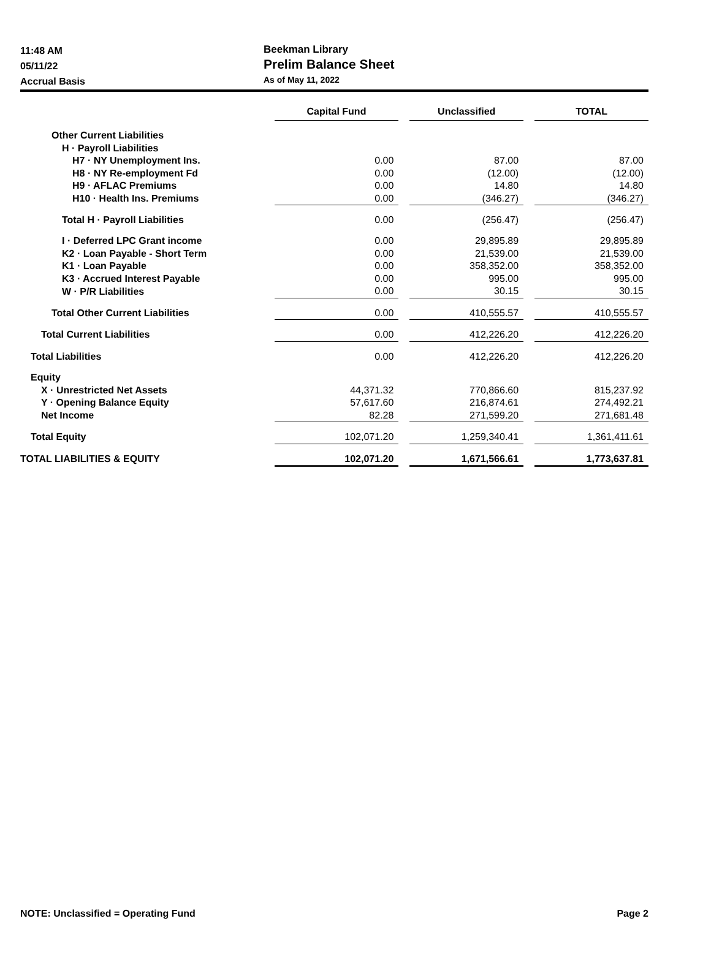11:48 AM
05/11/22
Accrual Basis
Beekman Library
Prelim Balance Sheet
As of May 11, 2022
| | Capital Fund | | Unclassified | | TOTAL |
| --- | --- | --- | --- | --- | --- |
| Other Current Liabilities | | | | | |
| H · Payroll Liabilities | | | | | |
| H7 · NY Unemployment Ins. | 0.00 | | 87.00 | | 87.00 |
| H8 · NY Re-employment Fd | 0.00 | | (12.00) | | (12.00) |
| H9 · AFLAC Premiums | 0.00 | | 14.80 | | 14.80 |
| H10 · Health Ins. Premiums | 0.00 | | (346.27) | | (346.27) |
| Total H · Payroll Liabilities | 0.00 | | (256.47) | | (256.47) |
| I · Deferred LPC Grant income | 0.00 | | 29,895.89 | | 29,895.89 |
| K2 · Loan Payable - Short Term | 0.00 | | 21,539.00 | | 21,539.00 |
| K1 · Loan Payable | 0.00 | | 358,352.00 | | 358,352.00 |
| K3 · Accrued Interest Payable | 0.00 | | 995.00 | | 995.00 |
| W · P/R Liabilities | 0.00 | | 30.15 | | 30.15 |
| Total Other Current Liabilities | 0.00 | | 410,555.57 | | 410,555.57 |
| Total Current Liabilities | 0.00 | | 412,226.20 | | 412,226.20 |
| Total Liabilities | 0.00 | | 412,226.20 | | 412,226.20 |
| Equity | | | | | |
| X · Unrestricted Net Assets | 44,371.32 | | 770,866.60 | | 815,237.92 |
| Y · Opening Balance Equity | 57,617.60 | | 216,874.61 | | 274,492.21 |
| Net Income | 82.28 | | 271,599.20 | | 271,681.48 |
| Total Equity | 102,071.20 | | 1,259,340.41 | | 1,361,411.61 |
| TOTAL LIABILITIES & EQUITY | 102,071.20 | | 1,671,566.61 | | 1,773,637.81 |
NOTE: Unclassified = Operating Fund Page 2